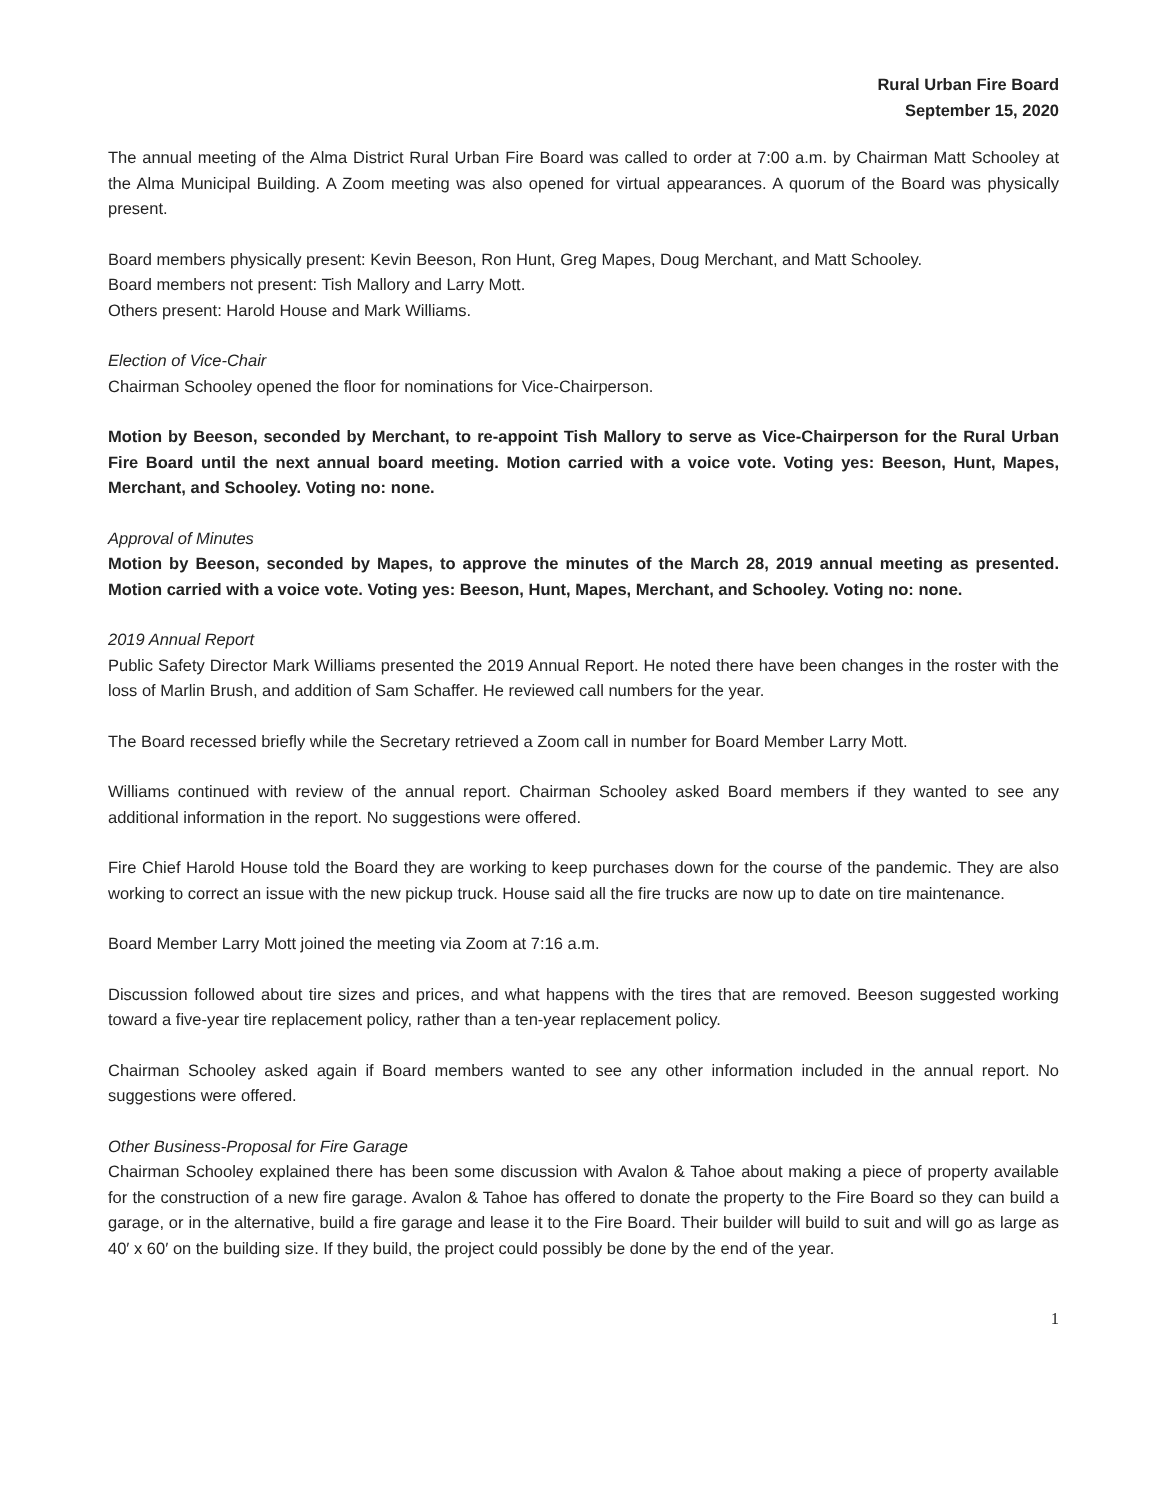Rural Urban Fire Board
September 15, 2020
The annual meeting of the Alma District Rural Urban Fire Board was called to order at 7:00 a.m. by Chairman Matt Schooley at the Alma Municipal Building. A Zoom meeting was also opened for virtual appearances. A quorum of the Board was physically present.
Board members physically present: Kevin Beeson, Ron Hunt, Greg Mapes, Doug Merchant, and Matt Schooley.
Board members not present: Tish Mallory and Larry Mott.
Others present: Harold House and Mark Williams.
Election of Vice-Chair
Chairman Schooley opened the floor for nominations for Vice-Chairperson.
Motion by Beeson, seconded by Merchant, to re-appoint Tish Mallory to serve as Vice-Chairperson for the Rural Urban Fire Board until the next annual board meeting. Motion carried with a voice vote. Voting yes: Beeson, Hunt, Mapes, Merchant, and Schooley. Voting no: none.
Approval of Minutes
Motion by Beeson, seconded by Mapes, to approve the minutes of the March 28, 2019 annual meeting as presented. Motion carried with a voice vote. Voting yes: Beeson, Hunt, Mapes, Merchant, and Schooley. Voting no: none.
2019 Annual Report
Public Safety Director Mark Williams presented the 2019 Annual Report. He noted there have been changes in the roster with the loss of Marlin Brush, and addition of Sam Schaffer. He reviewed call numbers for the year.
The Board recessed briefly while the Secretary retrieved a Zoom call in number for Board Member Larry Mott.
Williams continued with review of the annual report. Chairman Schooley asked Board members if they wanted to see any additional information in the report. No suggestions were offered.
Fire Chief Harold House told the Board they are working to keep purchases down for the course of the pandemic. They are also working to correct an issue with the new pickup truck. House said all the fire trucks are now up to date on tire maintenance.
Board Member Larry Mott joined the meeting via Zoom at 7:16 a.m.
Discussion followed about tire sizes and prices, and what happens with the tires that are removed. Beeson suggested working toward a five-year tire replacement policy, rather than a ten-year replacement policy.
Chairman Schooley asked again if Board members wanted to see any other information included in the annual report. No suggestions were offered.
Other Business-Proposal for Fire Garage
Chairman Schooley explained there has been some discussion with Avalon & Tahoe about making a piece of property available for the construction of a new fire garage. Avalon & Tahoe has offered to donate the property to the Fire Board so they can build a garage, or in the alternative, build a fire garage and lease it to the Fire Board. Their builder will build to suit and will go as large as 40′ x 60′ on the building size. If they build, the project could possibly be done by the end of the year.
1